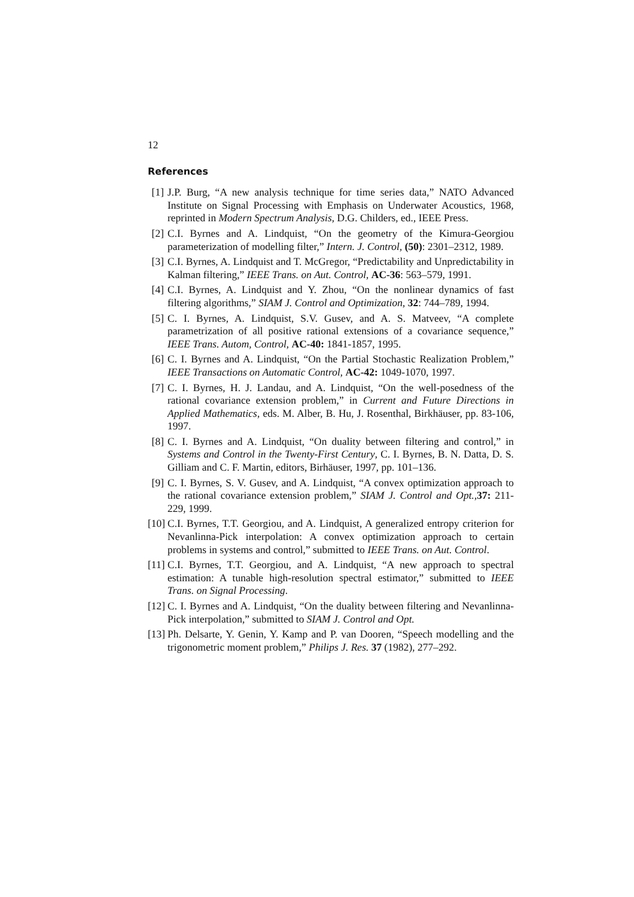12
References
[1] J.P. Burg, “A new analysis technique for time series data,” NATO Advanced Institute on Signal Processing with Emphasis on Underwater Acoustics, 1968, reprinted in Modern Spectrum Analysis, D.G. Childers, ed., IEEE Press.
[2] C.I. Byrnes and A. Lindquist, “On the geometry of the Kimura-Georgiou parameterization of modelling filter,” Intern. J. Control, (50): 2301–2312, 1989.
[3] C.I. Byrnes, A. Lindquist and T. McGregor, “Predictability and Unpredictability in Kalman filtering,” IEEE Trans. on Aut. Control, AC-36: 563–579, 1991.
[4] C.I. Byrnes, A. Lindquist and Y. Zhou, “On the nonlinear dynamics of fast filtering algorithms,” SIAM J. Control and Optimization, 32: 744–789, 1994.
[5] C. I. Byrnes, A. Lindquist, S.V. Gusev, and A. S. Matveev, “A complete parametrization of all positive rational extensions of a covariance sequence,” IEEE Trans. Autom, Control, AC-40: 1841-1857, 1995.
[6] C. I. Byrnes and A. Lindquist, “On the Partial Stochastic Realization Problem,” IEEE Transactions on Automatic Control, AC-42: 1049-1070, 1997.
[7] C. I. Byrnes, H. J. Landau, and A. Lindquist, “On the well-posedness of the rational covariance extension problem,” in Current and Future Directions in Applied Mathematics, eds. M. Alber, B. Hu, J. Rosenthal, Birkhäuser, pp. 83-106, 1997.
[8] C. I. Byrnes and A. Lindquist, “On duality between filtering and control,” in Systems and Control in the Twenty-First Century, C. I. Byrnes, B. N. Datta, D. S. Gilliam and C. F. Martin, editors, Birhäuser, 1997, pp. 101–136.
[9] C. I. Byrnes, S. V. Gusev, and A. Lindquist, “A convex optimization approach to the rational covariance extension problem,” SIAM J. Control and Opt.,37: 211-229, 1999.
[10] C.I. Byrnes, T.T. Georgiou, and A. Lindquist, A generalized entropy criterion for Nevanlinna-Pick interpolation: A convex optimization approach to certain problems in systems and control,” submitted to IEEE Trans. on Aut. Control.
[11] C.I. Byrnes, T.T. Georgiou, and A. Lindquist, “A new approach to spectral estimation: A tunable high-resolution spectral estimator,” submitted to IEEE Trans. on Signal Processing.
[12] C. I. Byrnes and A. Lindquist, “On the duality between filtering and Nevanlinna-Pick interpolation,” submitted to SIAM J. Control and Opt.
[13] Ph. Delsarte, Y. Genin, Y. Kamp and P. van Dooren, “Speech modelling and the trigonometric moment problem,” Philips J. Res. 37 (1982), 277–292.